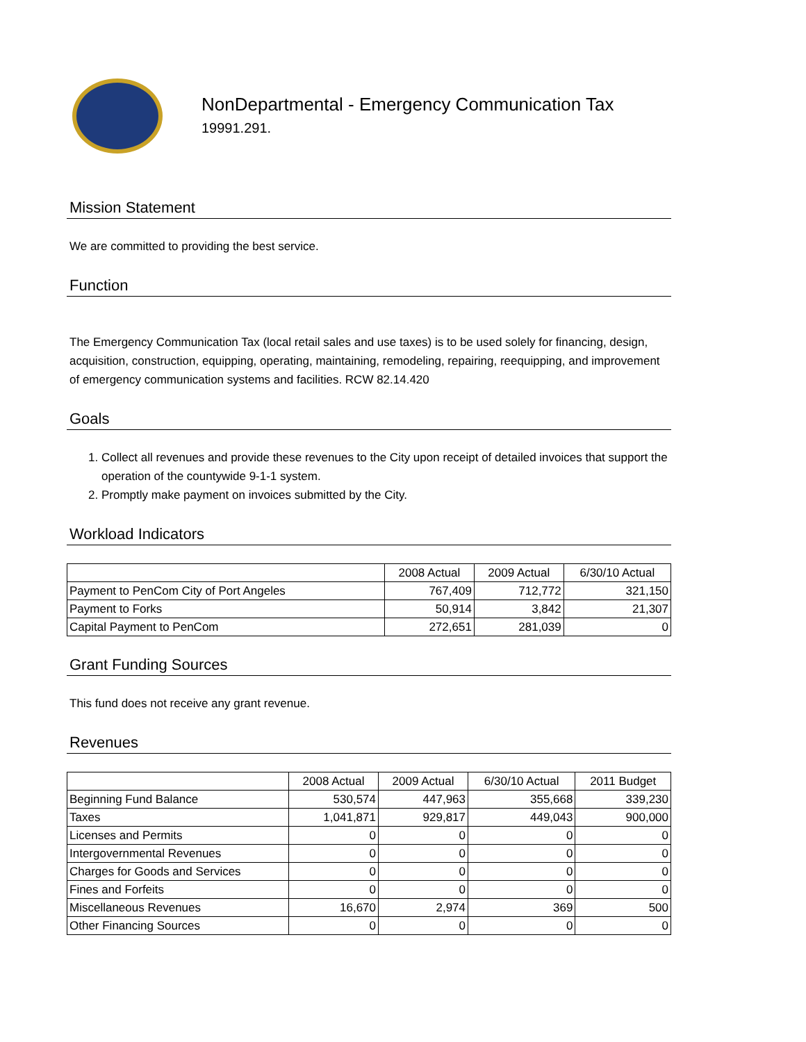NonDepartmental - Emergency Communication Tax
19991.291.
Mission Statement
We are committed to providing the best service.
Function
The Emergency Communication Tax (local retail sales and use taxes) is to be used solely for financing, design, acquisition, construction, equipping, operating, maintaining, remodeling, repairing, reequipping, and improvement of emergency communication systems and facilities. RCW 82.14.420
Goals
1. Collect all revenues and provide these revenues to the City upon receipt of detailed invoices that support the operation of the countywide 9-1-1 system.
2. Promptly make payment on invoices submitted by the City.
Workload Indicators
| | 2008 Actual | 2009 Actual | 6/30/10 Actual |
| --- | --- | --- | --- |
| Payment to PenCom City of Port Angeles | 767,409 | 712,772 | 321,150 |
| Payment to Forks | 50,914 | 3,842 | 21,307 |
| Capital Payment to PenCom | 272,651 | 281,039 | 0 |
Grant Funding Sources
This fund does not receive any grant revenue.
Revenues
| | 2008 Actual | 2009 Actual | 6/30/10 Actual | 2011 Budget |
| --- | --- | --- | --- | --- |
| Beginning Fund Balance | 530,574 | 447,963 | 355,668 | 339,230 |
| Taxes | 1,041,871 | 929,817 | 449,043 | 900,000 |
| Licenses and Permits | 0 | 0 | 0 | 0 |
| Intergovernmental Revenues | 0 | 0 | 0 | 0 |
| Charges for Goods and Services | 0 | 0 | 0 | 0 |
| Fines and Forfeits | 0 | 0 | 0 | 0 |
| Miscellaneous Revenues | 16,670 | 2,974 | 369 | 500 |
| Other Financing Sources | 0 | 0 | 0 | 0 |